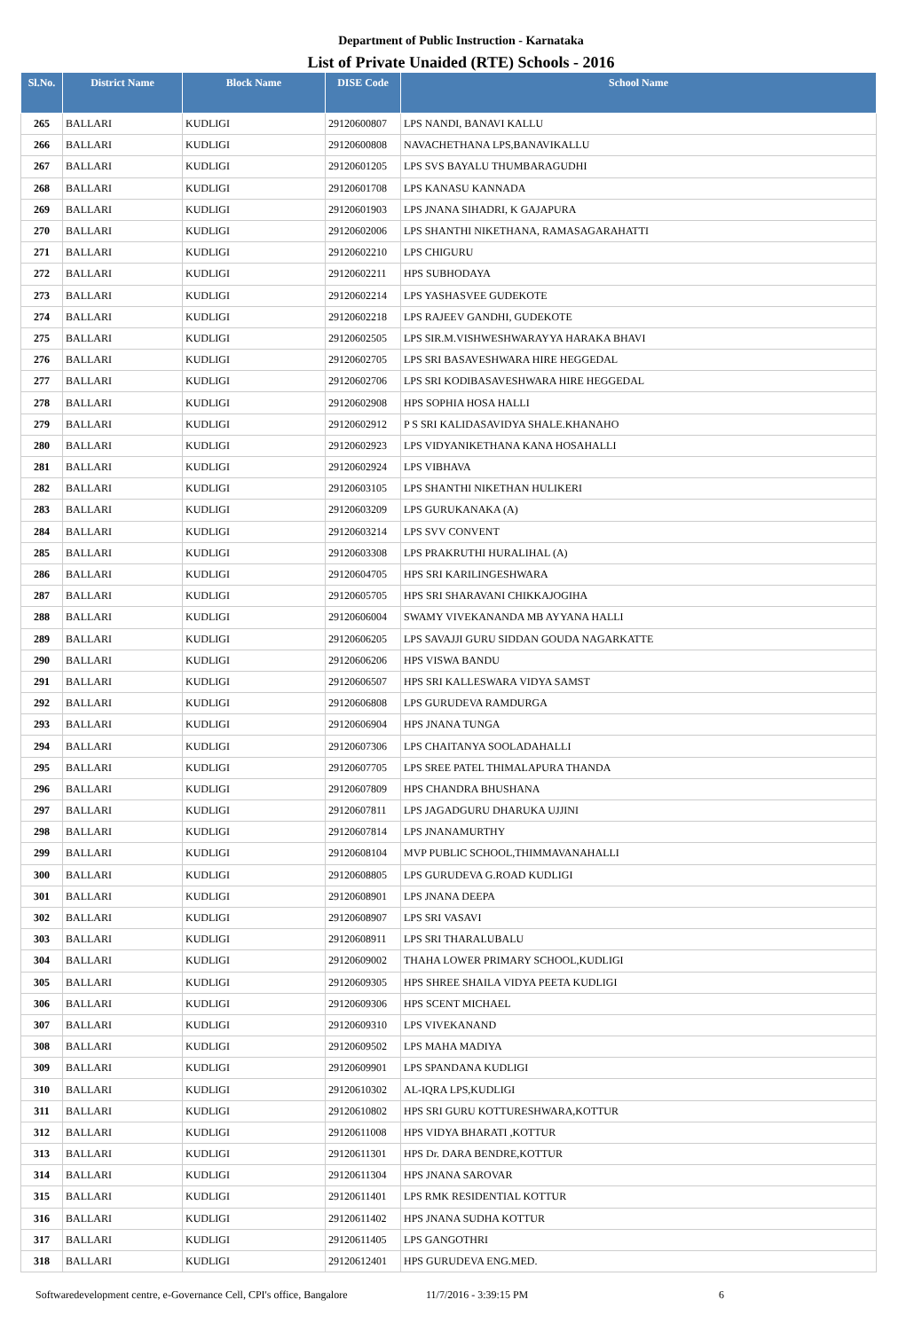Department of Public Instruction - Karnataka
List of Private Unaided (RTE) Schools - 2016
| Sl.No. | District Name | Block Name | DISE Code | School Name |
| --- | --- | --- | --- | --- |
| 265 | BALLARI | KUDLIGI | 29120600807 | LPS NANDI, BANAVI KALLU |
| 266 | BALLARI | KUDLIGI | 29120600808 | NAVACHETHANA LPS,BANAVIKALLU |
| 267 | BALLARI | KUDLIGI | 29120601205 | LPS SVS BAYALU THUMBARAGUDHI |
| 268 | BALLARI | KUDLIGI | 29120601708 | LPS KANASU KANNADA |
| 269 | BALLARI | KUDLIGI | 29120601903 | LPS JNANA SIHADRI, K GAJAPURA |
| 270 | BALLARI | KUDLIGI | 29120602006 | LPS SHANTHI NIKETHANA, RAMASAGARAHATTI |
| 271 | BALLARI | KUDLIGI | 29120602210 | LPS CHIGURU |
| 272 | BALLARI | KUDLIGI | 29120602211 | HPS SUBHODAYA |
| 273 | BALLARI | KUDLIGI | 29120602214 | LPS YASHASVEE GUDEKOTE |
| 274 | BALLARI | KUDLIGI | 29120602218 | LPS RAJEEV GANDHI, GUDEKOTE |
| 275 | BALLARI | KUDLIGI | 29120602505 | LPS SIR.M.VISHWESHWARAYYA HARAKA BHAVI |
| 276 | BALLARI | KUDLIGI | 29120602705 | LPS SRI BASAVESHWARA HIRE HEGGEDAL |
| 277 | BALLARI | KUDLIGI | 29120602706 | LPS SRI KODIBASAVESHWARA HIRE HEGGEDAL |
| 278 | BALLARI | KUDLIGI | 29120602908 | HPS SOPHIA HOSA HALLI |
| 279 | BALLARI | KUDLIGI | 29120602912 | P S SRI KALIDASAVIDYA SHALE.KHANAHO |
| 280 | BALLARI | KUDLIGI | 29120602923 | LPS VIDYANIKETHANA KANA HOSAHALLI |
| 281 | BALLARI | KUDLIGI | 29120602924 | LPS VIBHAVA |
| 282 | BALLARI | KUDLIGI | 29120603105 | LPS SHANTHI NIKETHAN HULIKERI |
| 283 | BALLARI | KUDLIGI | 29120603209 | LPS GURUKANAKA (A) |
| 284 | BALLARI | KUDLIGI | 29120603214 | LPS SVV CONVENT |
| 285 | BALLARI | KUDLIGI | 29120603308 | LPS PRAKRUTHI HURALIHAL (A) |
| 286 | BALLARI | KUDLIGI | 29120604705 | HPS SRI KARILINGESHWARA |
| 287 | BALLARI | KUDLIGI | 29120605705 | HPS SRI SHARAVANI CHIKKAJOGIHA |
| 288 | BALLARI | KUDLIGI | 29120606004 | SWAMY VIVEKANANDA MB AYYANA HALLI |
| 289 | BALLARI | KUDLIGI | 29120606205 | LPS SAVAJJI GURU SIDDAN GOUDA NAGARKATTE |
| 290 | BALLARI | KUDLIGI | 29120606206 | HPS VISWA BANDU |
| 291 | BALLARI | KUDLIGI | 29120606507 | HPS SRI KALLESWARA VIDYA SAMST |
| 292 | BALLARI | KUDLIGI | 29120606808 | LPS GURUDEVA RAMDURGA |
| 293 | BALLARI | KUDLIGI | 29120606904 | HPS JNANA TUNGA |
| 294 | BALLARI | KUDLIGI | 29120607306 | LPS CHAITANYA SOOLADAHALLI |
| 295 | BALLARI | KUDLIGI | 29120607705 | LPS SREE PATEL THIMALAPURA THANDA |
| 296 | BALLARI | KUDLIGI | 29120607809 | HPS CHANDRA BHUSHANA |
| 297 | BALLARI | KUDLIGI | 29120607811 | LPS JAGADGURU DHARUKA UJJINI |
| 298 | BALLARI | KUDLIGI | 29120607814 | LPS JNANAMURTHY |
| 299 | BALLARI | KUDLIGI | 29120608104 | MVP PUBLIC SCHOOL,THIMMAVANAHALLI |
| 300 | BALLARI | KUDLIGI | 29120608805 | LPS GURUDEVA G.ROAD KUDLIGI |
| 301 | BALLARI | KUDLIGI | 29120608901 | LPS JNANA DEEPA |
| 302 | BALLARI | KUDLIGI | 29120608907 | LPS SRI VASAVI |
| 303 | BALLARI | KUDLIGI | 29120608911 | LPS SRI THARALUBALU |
| 304 | BALLARI | KUDLIGI | 29120609002 | THAHA LOWER PRIMARY SCHOOL,KUDLIGI |
| 305 | BALLARI | KUDLIGI | 29120609305 | HPS SHREE SHAILA VIDYA PEETA KUDLIGI |
| 306 | BALLARI | KUDLIGI | 29120609306 | HPS SCENT MICHAEL |
| 307 | BALLARI | KUDLIGI | 29120609310 | LPS VIVEKANAND |
| 308 | BALLARI | KUDLIGI | 29120609502 | LPS MAHA MADIYA |
| 309 | BALLARI | KUDLIGI | 29120609901 | LPS SPANDANA KUDLIGI |
| 310 | BALLARI | KUDLIGI | 29120610302 | AL-IQRA LPS,KUDLIGI |
| 311 | BALLARI | KUDLIGI | 29120610802 | HPS SRI GURU KOTTURESHWARA,KOTTUR |
| 312 | BALLARI | KUDLIGI | 29120611008 | HPS VIDYA BHARATI ,KOTTUR |
| 313 | BALLARI | KUDLIGI | 29120611301 | HPS Dr. DARA BENDRE,KOTTUR |
| 314 | BALLARI | KUDLIGI | 29120611304 | HPS JNANA SAROVAR |
| 315 | BALLARI | KUDLIGI | 29120611401 | LPS RMK RESIDENTIAL KOTTUR |
| 316 | BALLARI | KUDLIGI | 29120611402 | HPS JNANA SUDHA KOTTUR |
| 317 | BALLARI | KUDLIGI | 29120611405 | LPS GANGOTHRI |
| 318 | BALLARI | KUDLIGI | 29120612401 | HPS GURUDEVA ENG.MED. |
Softwaredevelopment centre, e-Governance Cell, CPI's office, Bangalore 11/7/2016 - 3:39:15 PM 6